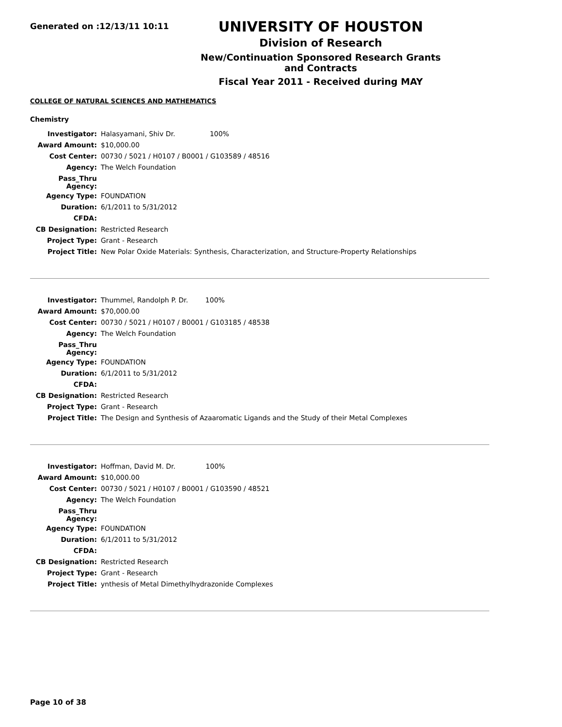Generated on :12/13/11 10:11
UNIVERSITY OF HOUSTON
Division of Research
New/Continuation Sponsored Research Grants and Contracts
Fiscal Year 2011 - Received during MAY
COLLEGE OF NATURAL SCIENCES AND MATHEMATICS
Chemistry
| Investigator: | Halasyamani, Shiv Dr. 100% |
| Award Amount: | $10,000.00 |
| Cost Center: | 00730 / 5021 / H0107 / B0001 / G103589 / 48516 |
| Agency: | The Welch Foundation |
| Pass_Thru Agency: | |
| Agency Type: | FOUNDATION |
| Duration: | 6/1/2011 to 5/31/2012 |
| CFDA: | |
| CB Designation: | Restricted Research |
| Project Type: | Grant - Research |
| Project Title: | New Polar Oxide Materials: Synthesis, Characterization, and Structure-Property Relationships |
| Investigator: | Thummel, Randolph P. Dr. 100% |
| Award Amount: | $70,000.00 |
| Cost Center: | 00730 / 5021 / H0107 / B0001 / G103185 / 48538 |
| Agency: | The Welch Foundation |
| Pass_Thru Agency: | |
| Agency Type: | FOUNDATION |
| Duration: | 6/1/2011 to 5/31/2012 |
| CFDA: | |
| CB Designation: | Restricted Research |
| Project Type: | Grant - Research |
| Project Title: | The Design and Synthesis of Azaaromatic Ligands and the Study of their Metal Complexes |
| Investigator: | Hoffman, David M. Dr. 100% |
| Award Amount: | $10,000.00 |
| Cost Center: | 00730 / 5021 / H0107 / B0001 / G103590 / 48521 |
| Agency: | The Welch Foundation |
| Pass_Thru Agency: | |
| Agency Type: | FOUNDATION |
| Duration: | 6/1/2011 to 5/31/2012 |
| CFDA: | |
| CB Designation: | Restricted Research |
| Project Type: | Grant - Research |
| Project Title: | ynthesis of Metal Dimethylhydrazonide Complexes |
Page 10 of 38